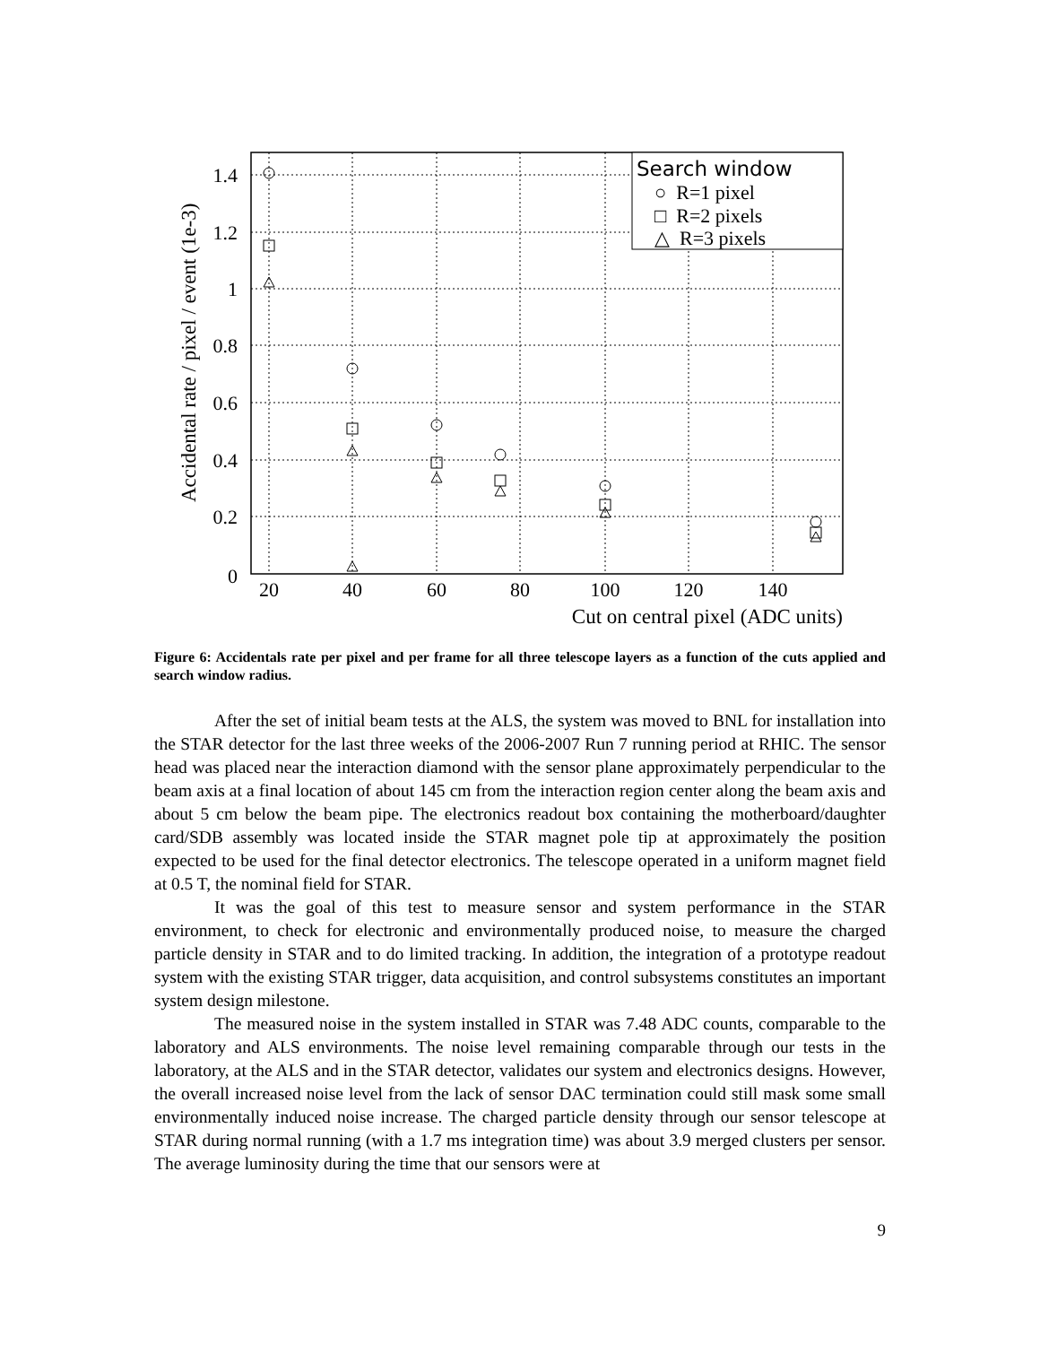Search window
○ R=1 pixel
□ R=2 pixels
△ R=3 pixels
1.4
1.2
1
0.8
0.6
0.4
0.2
0
20
40
60
80
100
120
140
Cut on central pixel (ADC units)
Accidental rate / pixel / event (1e-3)
Figure 6: Accidentals rate per pixel and per frame for all three telescope layers as a function of the cuts applied and search window radius.
After the set of initial beam tests at the ALS, the system was moved to BNL for installation into the STAR detector for the last three weeks of the 2006-2007 Run 7 running period at RHIC. The sensor head was placed near the interaction diamond with the sensor plane approximately perpendicular to the beam axis at a final location of about 145 cm from the interaction region center along the beam axis and about 5 cm below the beam pipe. The electronics readout box containing the motherboard/daughter card/SDB assembly was located inside the STAR magnet pole tip at approximately the position expected to be used for the final detector electronics. The telescope operated in a uniform magnet field at 0.5 T, the nominal field for STAR.
It was the goal of this test to measure sensor and system performance in the STAR environment, to check for electronic and environmentally produced noise, to measure the charged particle density in STAR and to do limited tracking. In addition, the integration of a prototype readout system with the existing STAR trigger, data acquisition, and control subsystems constitutes an important system design milestone.
The measured noise in the system installed in STAR was 7.48 ADC counts, comparable to the laboratory and ALS environments. The noise level remaining comparable through our tests in the laboratory, at the ALS and in the STAR detector, validates our system and electronics designs. However, the overall increased noise level from the lack of sensor DAC termination could still mask some small environmentally induced noise increase. The charged particle density through our sensor telescope at STAR during normal running (with a 1.7 ms integration time) was about 3.9 merged clusters per sensor. The average luminosity during the time that our sensors were at
9